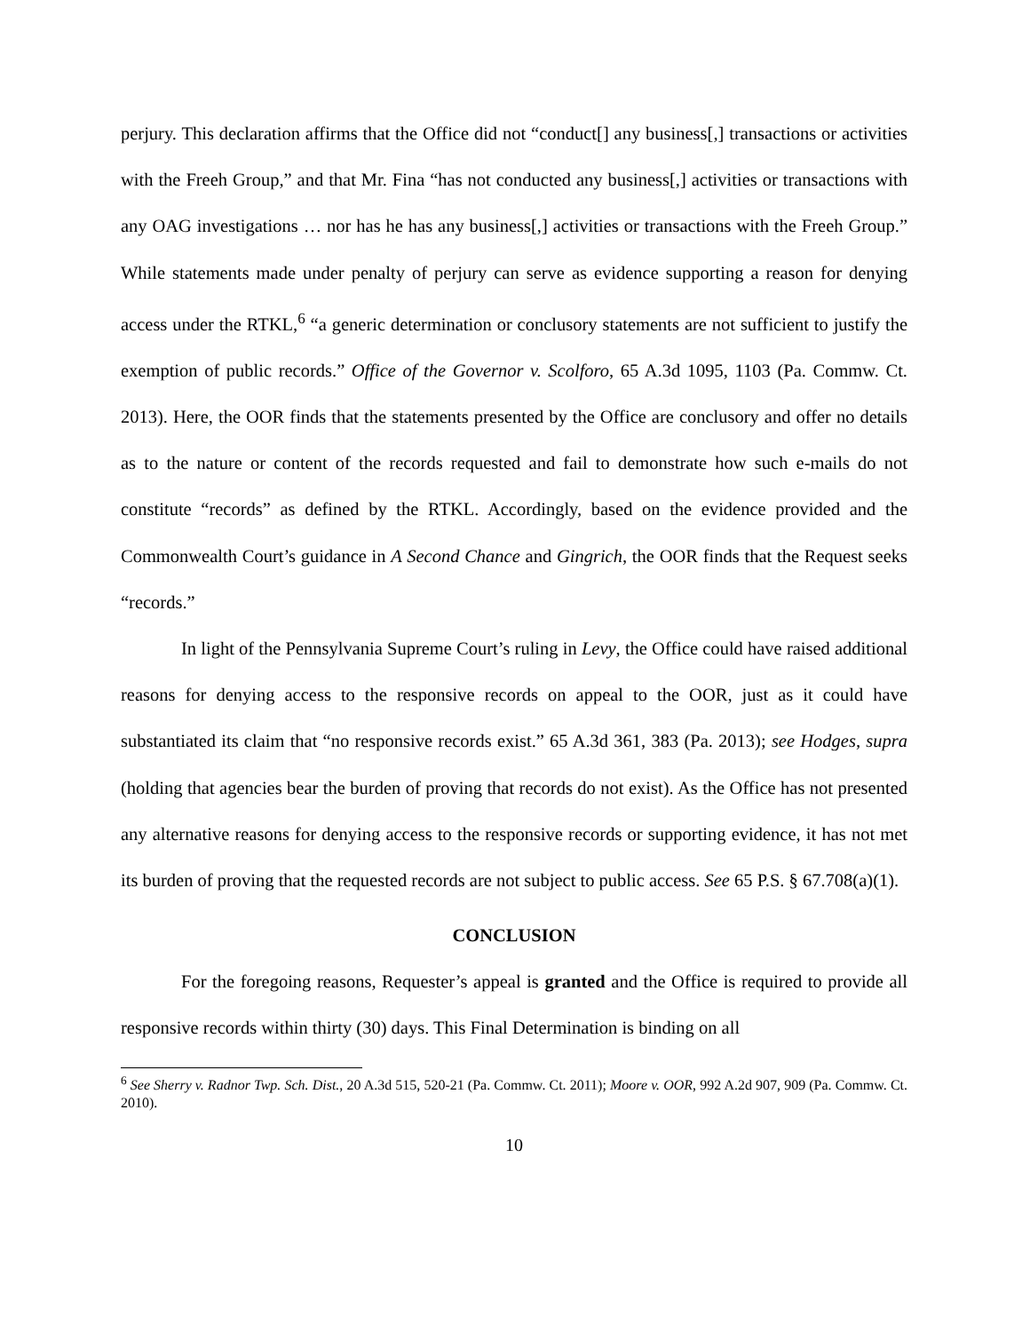perjury. This declaration affirms that the Office did not “conduct[] any business[,] transactions or activities with the Freeh Group,” and that Mr. Fina “has not conducted any business[,] activities or transactions with any OAG investigations … nor has he has any business[,] activities or transactions with the Freeh Group.” While statements made under penalty of perjury can serve as evidence supporting a reason for denying access under the RTKL,<sup>6</sup> “a generic determination or conclusory statements are not sufficient to justify the exemption of public records.” Office of the Governor v. Scolforo, 65 A.3d 1095, 1103 (Pa. Commw. Ct. 2013). Here, the OOR finds that the statements presented by the Office are conclusory and offer no details as to the nature or content of the records requested and fail to demonstrate how such e-mails do not constitute “records” as defined by the RTKL. Accordingly, based on the evidence provided and the Commonwealth Court’s guidance in A Second Chance and Gingrich, the OOR finds that the Request seeks “records.”
In light of the Pennsylvania Supreme Court’s ruling in Levy, the Office could have raised additional reasons for denying access to the responsive records on appeal to the OOR, just as it could have substantiated its claim that “no responsive records exist.” 65 A.3d 361, 383 (Pa. 2013); see Hodges, supra (holding that agencies bear the burden of proving that records do not exist). As the Office has not presented any alternative reasons for denying access to the responsive records or supporting evidence, it has not met its burden of proving that the requested records are not subject to public access. See 65 P.S. § 67.708(a)(1).
CONCLUSION
For the foregoing reasons, Requester’s appeal is granted and the Office is required to provide all responsive records within thirty (30) days. This Final Determination is binding on all
<sup>6</sup> See Sherry v. Radnor Twp. Sch. Dist., 20 A.3d 515, 520-21 (Pa. Commw. Ct. 2011); Moore v. OOR, 992 A.2d 907, 909 (Pa. Commw. Ct. 2010).
10